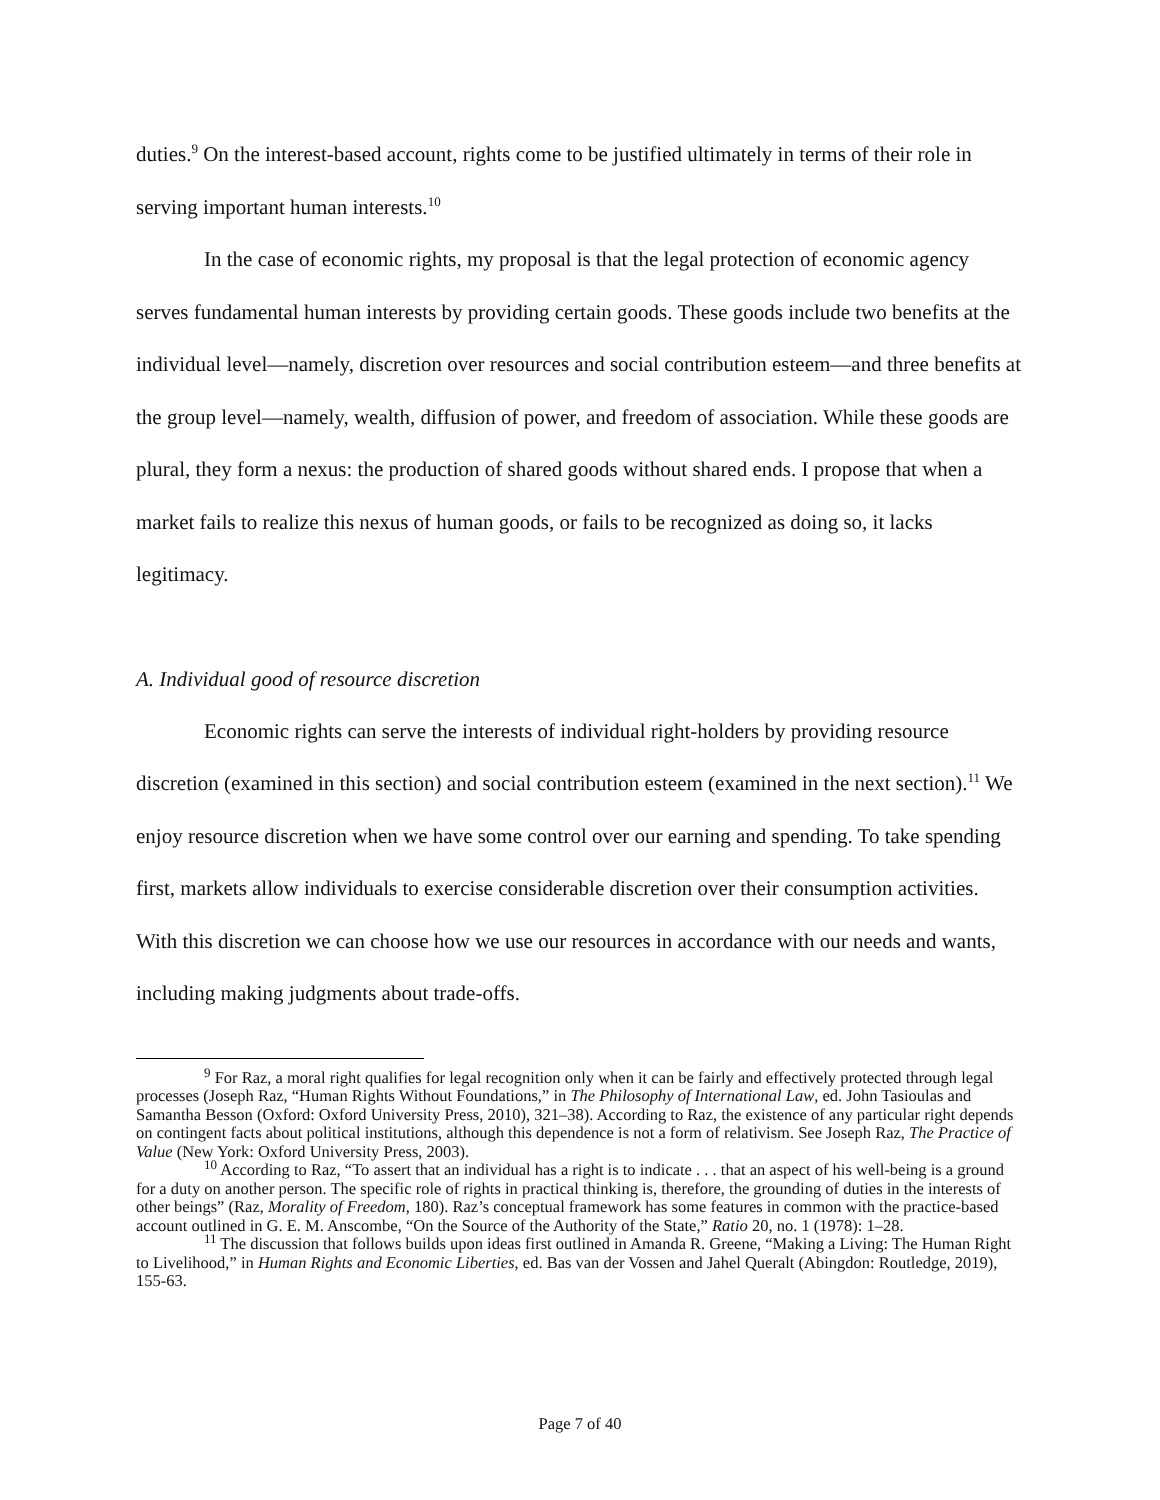duties.<sup>9</sup> On the interest-based account, rights come to be justified ultimately in terms of their role in serving important human interests.<sup>10</sup>
In the case of economic rights, my proposal is that the legal protection of economic agency serves fundamental human interests by providing certain goods. These goods include two benefits at the individual level—namely, discretion over resources and social contribution esteem—and three benefits at the group level—namely, wealth, diffusion of power, and freedom of association. While these goods are plural, they form a nexus: the production of shared goods without shared ends. I propose that when a market fails to realize this nexus of human goods, or fails to be recognized as doing so, it lacks legitimacy.
A. Individual good of resource discretion
Economic rights can serve the interests of individual right-holders by providing resource discretion (examined in this section) and social contribution esteem (examined in the next section).<sup>11</sup> We enjoy resource discretion when we have some control over our earning and spending. To take spending first, markets allow individuals to exercise considerable discretion over their consumption activities. With this discretion we can choose how we use our resources in accordance with our needs and wants, including making judgments about trade-offs.
<sup>9</sup> For Raz, a moral right qualifies for legal recognition only when it can be fairly and effectively protected through legal processes (Joseph Raz, “Human Rights Without Foundations,” in The Philosophy of International Law, ed. John Tasioulas and Samantha Besson (Oxford: Oxford University Press, 2010), 321–38). According to Raz, the existence of any particular right depends on contingent facts about political institutions, although this dependence is not a form of relativism. See Joseph Raz, The Practice of Value (New York: Oxford University Press, 2003).
<sup>10</sup> According to Raz, “To assert that an individual has a right is to indicate . . . that an aspect of his well-being is a ground for a duty on another person. The specific role of rights in practical thinking is, therefore, the grounding of duties in the interests of other beings” (Raz, Morality of Freedom, 180). Raz’s conceptual framework has some features in common with the practice-based account outlined in G. E. M. Anscombe, “On the Source of the Authority of the State,” Ratio 20, no. 1 (1978): 1–28.
<sup>11</sup> The discussion that follows builds upon ideas first outlined in Amanda R. Greene, “Making a Living: The Human Right to Livelihood,” in Human Rights and Economic Liberties, ed. Bas van der Vossen and Jahel Queralt (Abingdon: Routledge, 2019), 155-63.
Page 7 of 40